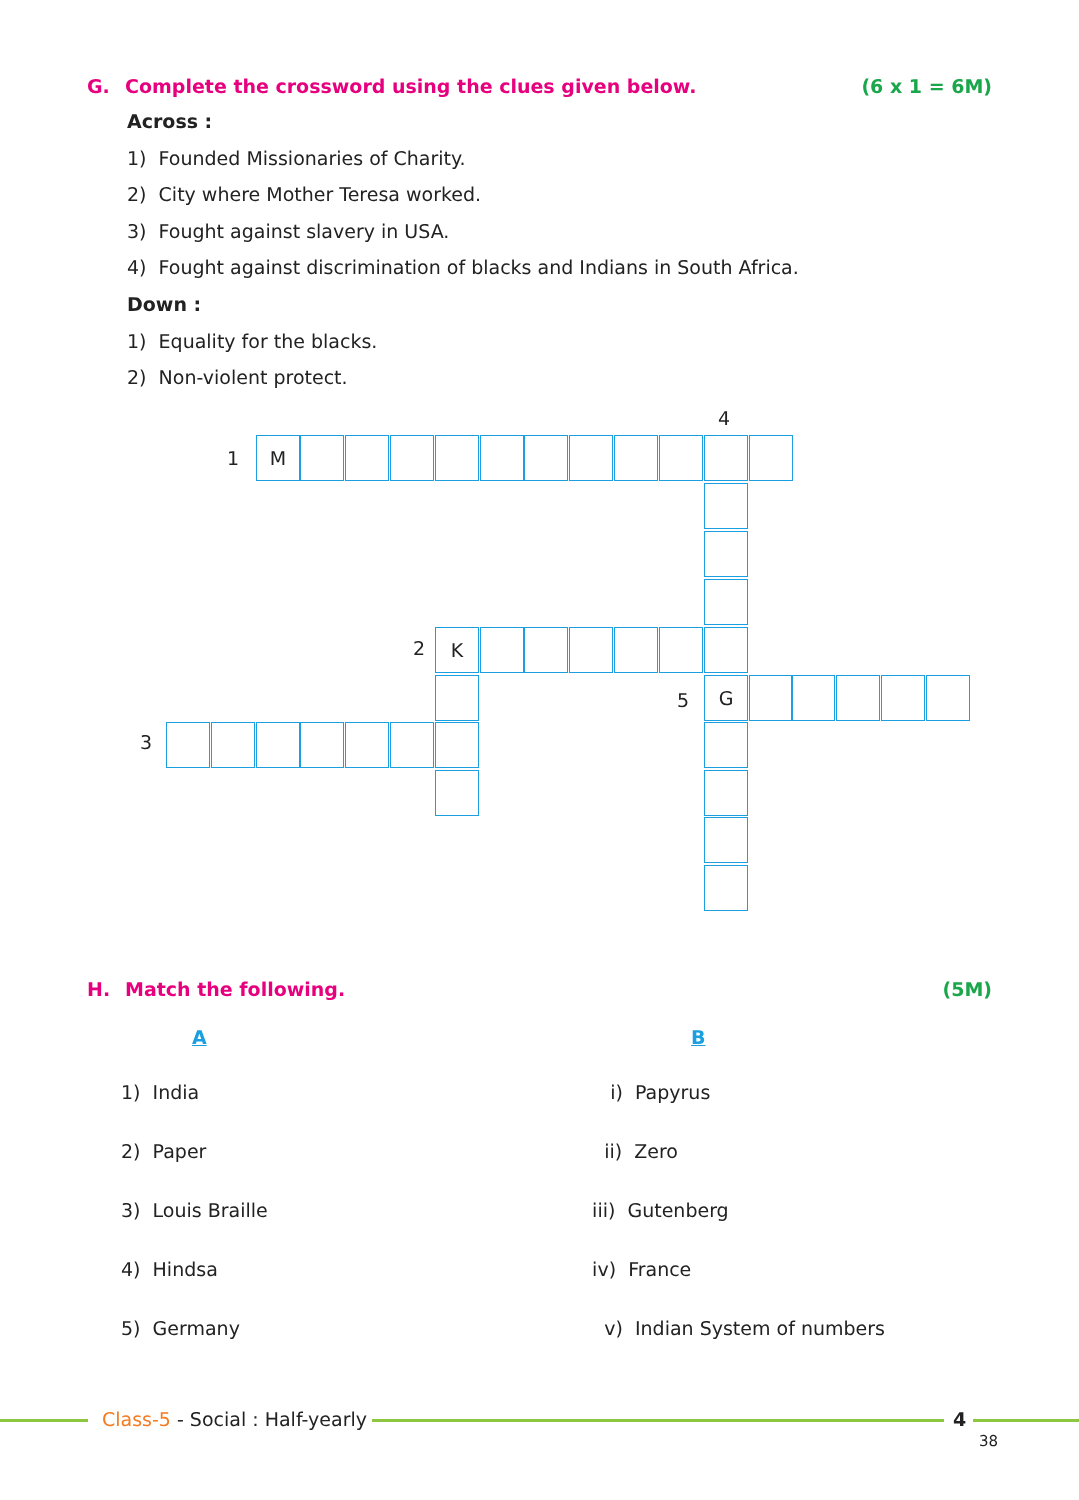G. Complete the crossword using the clues given below. (6 x 1 = 6M)
Across :
1) Founded Missionaries of Charity.
2) City where Mother Teresa worked.
3) Fought against slavery in USA.
4) Fought against discrimination of blacks and Indians in South Africa.
Down :
1) Equality for the blacks.
2) Non-violent protect.
4
1
M
2 K
5
G
3
H. Match the following. (5M)
| A | B |
| --- | --- |
| 1) India | i) Papyrus |
| 2) Paper | ii) Zero |
| 3) Louis Braille | iii) Gutenberg |
| 4) Hindsa | iv) France |
| 5) Germany | v) Indian System of numbers |
Class-5 - Social : Half-yearly 4
38